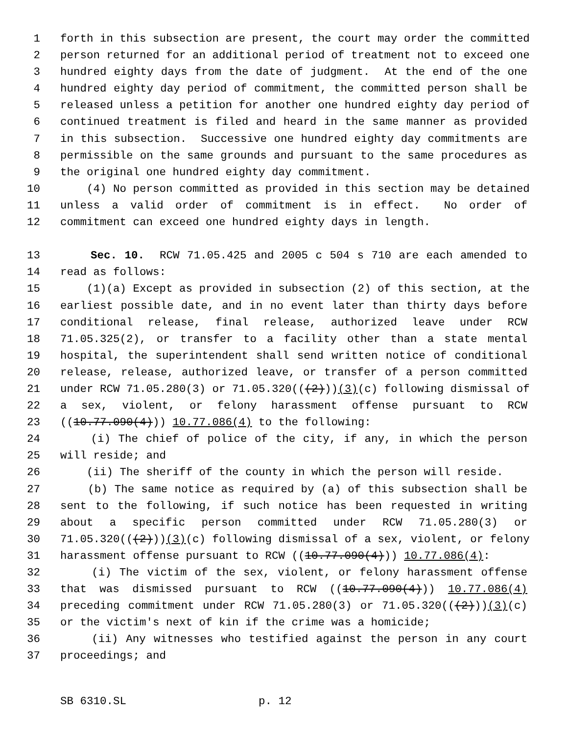1 forth in this subsection are present, the court may order the committed
2 person returned for an additional period of treatment not to exceed one
3 hundred eighty days from the date of judgment. At the end of the one
4 hundred eighty day period of commitment, the committed person shall be
5 released unless a petition for another one hundred eighty day period of
6 continued treatment is filed and heard in the same manner as provided
7 in this subsection. Successive one hundred eighty day commitments are
8 permissible on the same grounds and pursuant to the same procedures as
9 the original one hundred eighty day commitment.
10 (4) No person committed as provided in this section may be detained
11 unless a valid order of commitment is in effect. No order of
12 commitment can exceed one hundred eighty days in length.
13 Sec. 10. RCW 71.05.425 and 2005 c 504 s 710 are each amended to
14 read as follows:
15 (1)(a) Except as provided in subsection (2) of this section, at the
16 earliest possible date, and in no event later than thirty days before
17 conditional release, final release, authorized leave under RCW
18 71.05.325(2), or transfer to a facility other than a state mental
19 hospital, the superintendent shall send written notice of conditional
20 release, release, authorized leave, or transfer of a person committed
21 under RCW 71.05.280(3) or 71.05.320(((2)))(3)(c) following dismissal of
22 a sex, violent, or felony harassment offense pursuant to RCW
23 ((10.77.090(4))) 10.77.086(4) to the following:
24 (i) The chief of police of the city, if any, in which the person
25 will reside; and
26 (ii) The sheriff of the county in which the person will reside.
27 (b) The same notice as required by (a) of this subsection shall be
28 sent to the following, if such notice has been requested in writing
29 about a specific person committed under RCW 71.05.280(3) or
30 71.05.320(((2)))(3)(c) following dismissal of a sex, violent, or felony
31 harassment offense pursuant to RCW ((10.77.090(4))) 10.77.086(4):
32 (i) The victim of the sex, violent, or felony harassment offense
33 that was dismissed pursuant to RCW ((10.77.090(4))) 10.77.086(4)
34 preceding commitment under RCW 71.05.280(3) or 71.05.320(((2)))(3)(c)
35 or the victim's next of kin if the crime was a homicide;
36 (ii) Any witnesses who testified against the person in any court
37 proceedings; and
SB 6310.SL p. 12